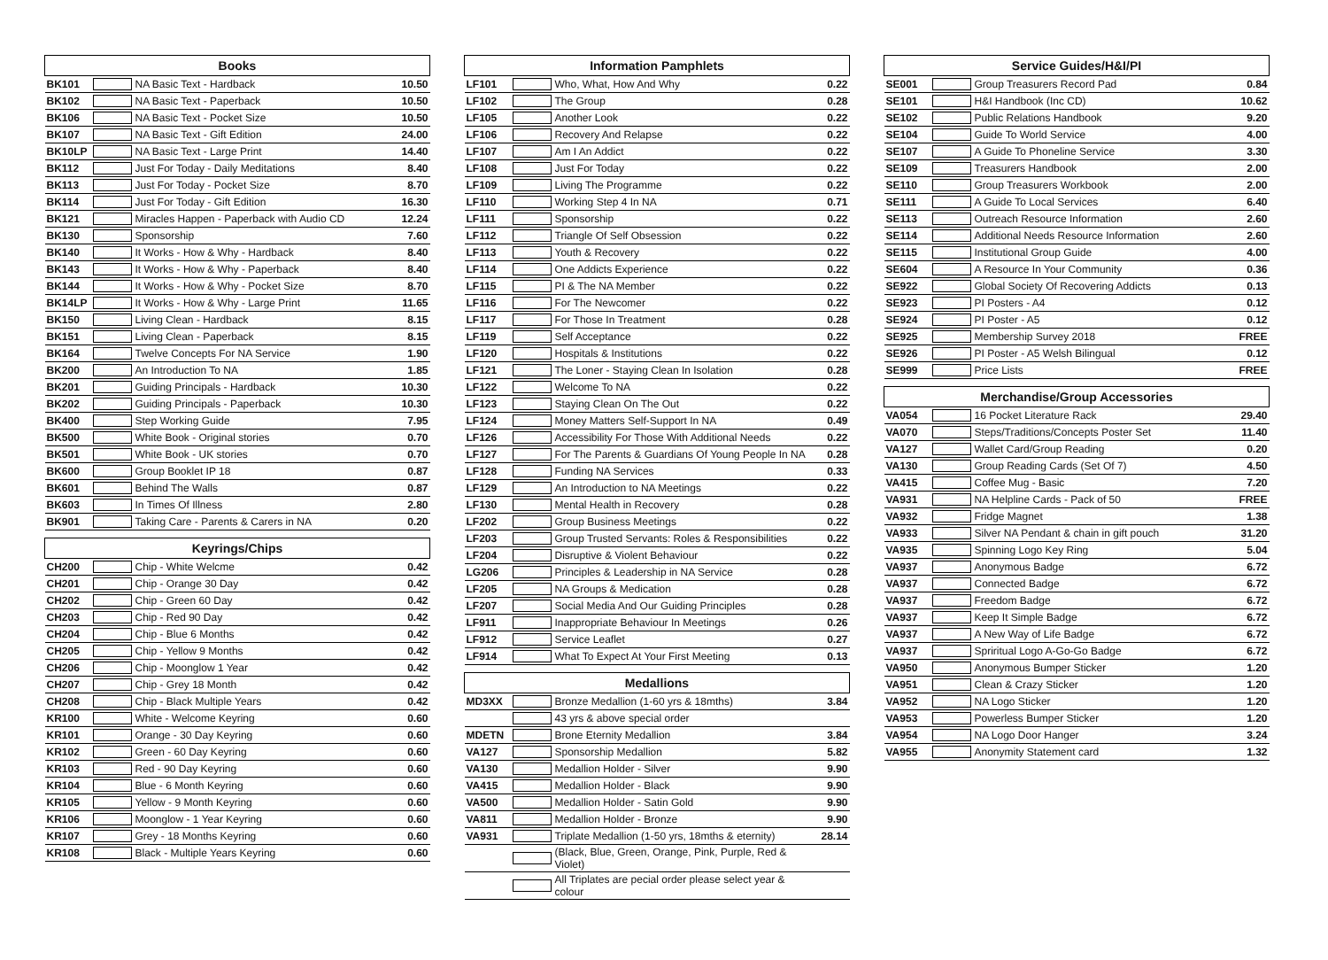| Books | | | |
| --- | --- | --- | --- |
| BK101 | | NA Basic Text - Hardback | 10.50 |
| BK102 | | NA Basic Text - Paperback | 10.50 |
| BK106 | | NA Basic Text - Pocket Size | 10.50 |
| BK107 | | NA Basic Text - Gift Edition | 24.00 |
| BK10LP | | NA Basic Text - Large Print | 14.40 |
| BK112 | | Just For Today - Daily Meditations | 8.40 |
| BK113 | | Just For Today - Pocket Size | 8.70 |
| BK114 | | Just For Today - Gift Edition | 16.30 |
| BK121 | | Miracles Happen - Paperback with Audio CD | 12.24 |
| BK130 | | Sponsorship | 7.60 |
| BK140 | | It Works - How & Why - Hardback | 8.40 |
| BK143 | | It Works - How & Why - Paperback | 8.40 |
| BK144 | | It Works - How & Why - Pocket Size | 8.70 |
| BK14LP | | It Works - How & Why - Large Print | 11.65 |
| BK150 | | Living Clean - Hardback | 8.15 |
| BK151 | | Living Clean - Paperback | 8.15 |
| BK164 | | Twelve Concepts For NA Service | 1.90 |
| BK200 | | An Introduction To NA | 1.85 |
| BK201 | | Guiding Principals - Hardback | 10.30 |
| BK202 | | Guiding Principals - Paperback | 10.30 |
| BK400 | | Step Working Guide | 7.95 |
| BK500 | | White Book - Original stories | 0.70 |
| BK501 | | White Book - UK stories | 0.70 |
| BK600 | | Group Booklet IP 18 | 0.87 |
| BK601 | | Behind The Walls | 0.87 |
| BK603 | | In Times Of Illness | 2.80 |
| BK901 | | Taking Care - Parents & Carers in NA | 0.20 |
| Keyrings/Chips | | | |
| --- | --- | --- | --- |
| CH200 | | Chip - White Welcme | 0.42 |
| CH201 | | Chip - Orange 30 Day | 0.42 |
| CH202 | | Chip - Green 60 Day | 0.42 |
| CH203 | | Chip - Red 90 Day | 0.42 |
| CH204 | | Chip - Blue 6 Months | 0.42 |
| CH205 | | Chip - Yellow 9 Months | 0.42 |
| CH206 | | Chip - Moonglow 1 Year | 0.42 |
| CH207 | | Chip - Grey 18 Month | 0.42 |
| CH208 | | Chip - Black Multiple Years | 0.42 |
| KR100 | | White - Welcome Keyring | 0.60 |
| KR101 | | Orange - 30 Day Keyring | 0.60 |
| KR102 | | Green - 60 Day Keyring | 0.60 |
| KR103 | | Red - 90 Day Keyring | 0.60 |
| KR104 | | Blue - 6 Month Keyring | 0.60 |
| KR105 | | Yellow - 9 Month Keyring | 0.60 |
| KR106 | | Moonglow - 1 Year Keyring | 0.60 |
| KR107 | | Grey - 18 Months Keyring | 0.60 |
| KR108 | | Black - Multiple Years Keyring | 0.60 |
| Information Pamphlets | | | |
| --- | --- | --- | --- |
| LF101 | | Who, What, How And Why | 0.22 |
| LF102 | | The Group | 0.28 |
| LF105 | | Another Look | 0.22 |
| LF106 | | Recovery And Relapse | 0.22 |
| LF107 | | Am I An Addict | 0.22 |
| LF108 | | Just For Today | 0.22 |
| LF109 | | Living The Programme | 0.22 |
| LF110 | | Working Step 4 In NA | 0.71 |
| LF111 | | Sponsorship | 0.22 |
| LF112 | | Triangle Of Self Obsession | 0.22 |
| LF113 | | Youth & Recovery | 0.22 |
| LF114 | | One Addicts Experience | 0.22 |
| LF115 | | PI & The NA Member | 0.22 |
| LF116 | | For The Newcomer | 0.22 |
| LF117 | | For Those In Treatment | 0.28 |
| LF119 | | Self Acceptance | 0.22 |
| LF120 | | Hospitals & Institutions | 0.22 |
| LF121 | | The Loner - Staying Clean In Isolation | 0.28 |
| LF122 | | Welcome To NA | 0.22 |
| LF123 | | Staying Clean On The Out | 0.22 |
| LF124 | | Money Matters Self-Support In NA | 0.49 |
| LF126 | | Accessibility For Those With Additional Needs | 0.22 |
| LF127 | | For The Parents & Guardians Of Young People In NA | 0.28 |
| LF128 | | Funding NA Services | 0.33 |
| LF129 | | An Introduction to NA Meetings | 0.22 |
| LF130 | | Mental Health in Recovery | 0.28 |
| LF202 | | Group Business Meetings | 0.22 |
| LF203 | | Group Trusted Servants: Roles & Responsibilities | 0.22 |
| LF204 | | Disruptive & Violent Behaviour | 0.22 |
| LG206 | | Principles & Leadership in NA Service | 0.28 |
| LF205 | | NA Groups & Medication | 0.28 |
| LF207 | | Social Media And Our Guiding Principles | 0.28 |
| LF911 | | Inappropriate Behaviour In Meetings | 0.26 |
| LF912 | | Service Leaflet | 0.27 |
| LF914 | | What To Expect At Your First Meeting | 0.13 |
| Medallions | | | |
| --- | --- | --- | --- |
| MD3XX | | Bronze Medallion (1-60 yrs & 18mths) | 3.84 |
| | | 43 yrs & above special order | |
| MDETN | | Brone Eternity Medallion | 3.84 |
| VA127 | | Sponsorship Medallion | 5.82 |
| VA130 | | Medallion Holder - Silver | 9.90 |
| VA415 | | Medallion Holder - Black | 9.90 |
| VA500 | | Medallion Holder - Satin Gold | 9.90 |
| VA811 | | Medallion Holder - Bronze | 9.90 |
| VA931 | | Triplate Medallion (1-50 yrs, 18mths & eternity) | 28.14 |
| | | (Black, Blue, Green, Orange, Pink, Purple, Red & Violet) | |
| | | All Triplates are pecial order please select year & colour | |
| Service Guides/H&I/PI | | | |
| --- | --- | --- | --- |
| SE001 | | Group Treasurers Record Pad | 0.84 |
| SE101 | | H&I Handbook (Inc CD) | 10.62 |
| SE102 | | Public Relations Handbook | 9.20 |
| SE104 | | Guide To World Service | 4.00 |
| SE107 | | A Guide To Phoneline Service | 3.30 |
| SE109 | | Treasurers Handbook | 2.00 |
| SE110 | | Group Treasurers Workbook | 2.00 |
| SE111 | | A Guide To Local Services | 6.40 |
| SE113 | | Outreach Resource Information | 2.60 |
| SE114 | | Additional Needs Resource Information | 2.60 |
| SE115 | | Institutional Group Guide | 4.00 |
| SE604 | | A Resource In Your Community | 0.36 |
| SE922 | | Global Society Of Recovering Addicts | 0.13 |
| SE923 | | PI Posters - A4 | 0.12 |
| SE924 | | PI Poster - A5 | 0.12 |
| SE925 | | Membership Survey 2018 | FREE |
| SE926 | | PI Poster - A5 Welsh Bilingual | 0.12 |
| SE999 | | Price Lists | FREE |
| Merchandise/Group Accessories | | | |
| --- | --- | --- | --- |
| VA054 | | 16 Pocket Literature Rack | 29.40 |
| VA070 | | Steps/Traditions/Concepts Poster Set | 11.40 |
| VA127 | | Wallet Card/Group Reading | 0.20 |
| VA130 | | Group Reading Cards (Set Of 7) | 4.50 |
| VA415 | | Coffee Mug - Basic | 7.20 |
| VA931 | | NA Helpline Cards - Pack of 50 | FREE |
| VA932 | | Fridge Magnet | 1.38 |
| VA933 | | Silver NA Pendant & chain in gift pouch | 31.20 |
| VA935 | | Spinning Logo Key Ring | 5.04 |
| VA937 | | Anonymous Badge | 6.72 |
| VA937 | | Connected Badge | 6.72 |
| VA937 | | Freedom Badge | 6.72 |
| VA937 | | Keep It Simple Badge | 6.72 |
| VA937 | | A New Way of Life Badge | 6.72 |
| VA937 | | Spriritual Logo A-Go-Go Badge | 6.72 |
| VA950 | | Anonymous Bumper Sticker | 1.20 |
| VA951 | | Clean & Crazy Sticker | 1.20 |
| VA952 | | NA Logo Sticker | 1.20 |
| VA953 | | Powerless Bumper Sticker | 1.20 |
| VA954 | | NA Logo Door Hanger | 3.24 |
| VA955 | | Anonymity Statement card | 1.32 |